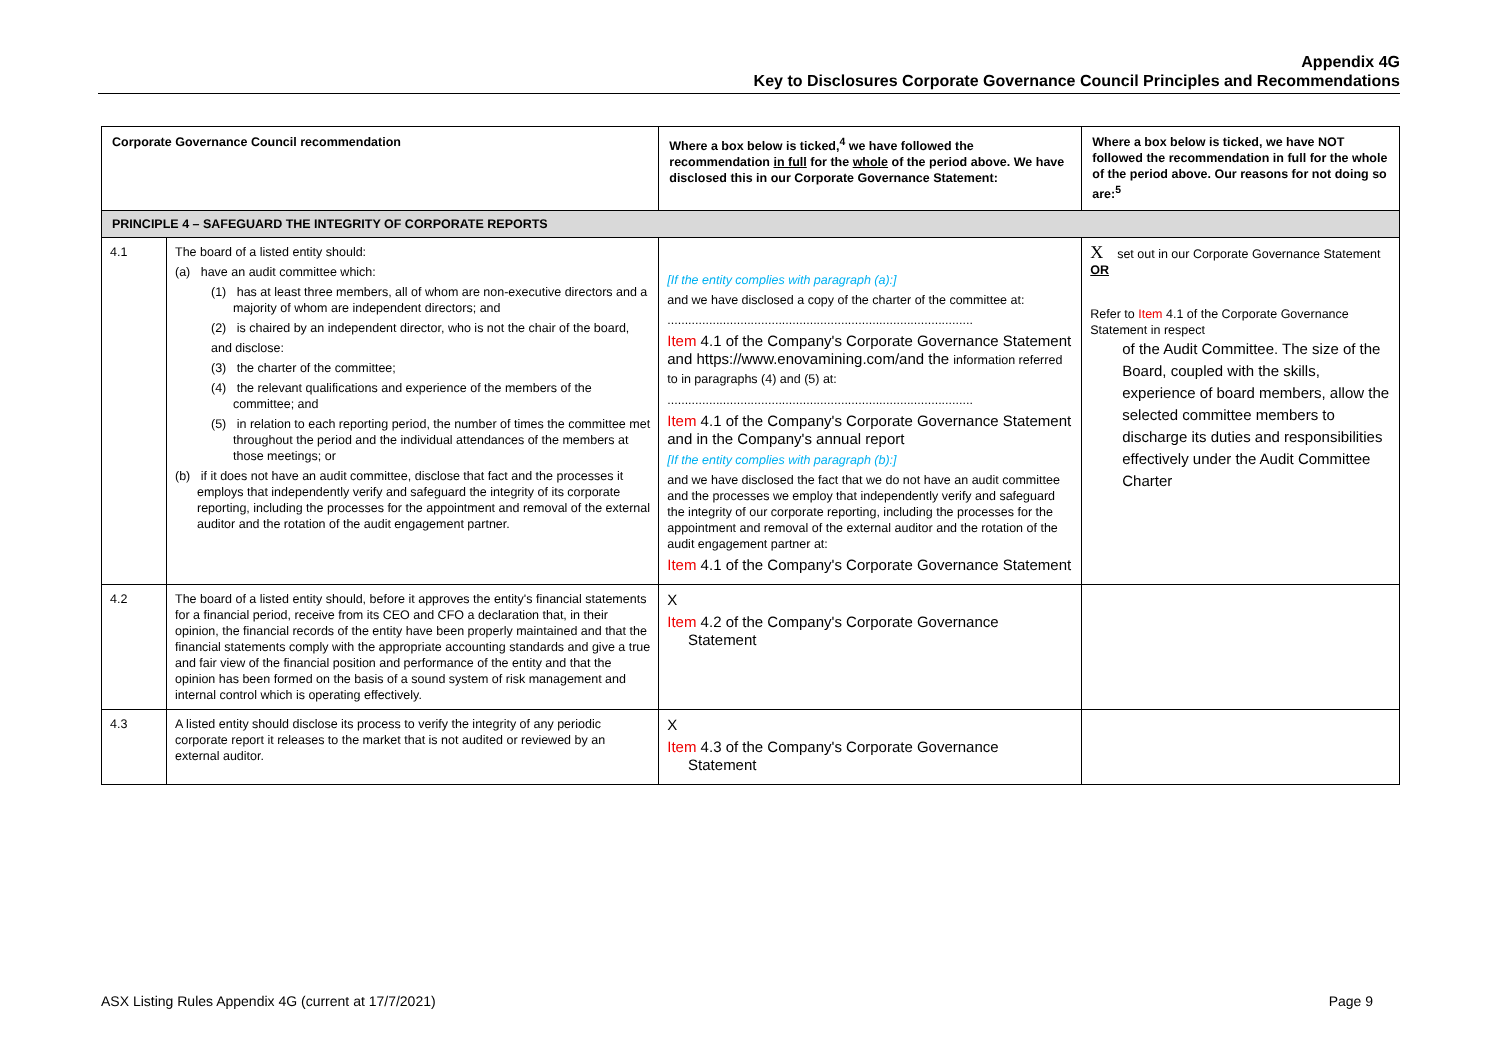Appendix 4G
Key to Disclosures Corporate Governance Council Principles and Recommendations
| Corporate Governance Council recommendation | | Where a box below is ticked,<sup>4</sup> we have followed the recommendation in full for the whole of the period above. We have disclosed this in our Corporate Governance Statement: | Where a box below is ticked, we have NOT followed the recommendation in full for the whole of the period above. Our reasons for not doing so are:<sup>5</sup> |
| --- | --- | --- | --- |
| PRINCIPLE 4 – SAFEGUARD THE INTEGRITY OF CORPORATE REPORTS | | | |
| 4.1 | The board of a listed entity should: (a) have an audit committee which: (1) has at least three members, all of whom are non-executive directors and a majority of whom are independent directors; and (2) is chaired by an independent director, who is not the chair of the board, and disclose: (3) the charter of the committee; (4) the relevant qualifications and experience of the members of the committee; and (5) in relation to each reporting period, the number of times the committee met throughout the period and the individual attendances of the members at those meetings; or (b) if it does not have an audit committee, disclose that fact and the processes it employs that independently verify and safeguard the integrity of its corporate reporting, including the processes for the appointment and removal of the external auditor and the rotation of the audit engagement partner. | [If the entity complies with paragraph (a):] and we have disclosed a copy of the charter of the committee at: ........................................................................................ Item 4.1 of the Company's Corporate Governance Statement and https://www.enovamining.com/and the information referred to in paragraphs (4) and (5) at: ........................................................................................ Item 4.1 of the Company's Corporate Governance Statement and in the Company's annual report [If the entity complies with paragraph (b):] and we have disclosed the fact that we do not have an audit committee and the processes we employ that independently verify and safeguard the integrity of our corporate reporting, including the processes for the appointment and removal of the external auditor and the rotation of the audit engagement partner at: Item 4.1 of the Company's Corporate Governance Statement | X set out in our Corporate Governance Statement OR Refer to Item 4.1 of the Corporate Governance Statement in respect of the Audit Committee. The size of the Board, coupled with the skills, experience of board members, allow the selected committee members to discharge its duties and responsibilities effectively under the Audit Committee Charter |
| 4.2 | The board of a listed entity should, before it approves the entity's financial statements for a financial period, receive from its CEO and CFO a declaration that, in their opinion, the financial records of the entity have been properly maintained and that the financial statements comply with the appropriate accounting standards and give a true and fair view of the financial position and performance of the entity and that the opinion has been formed on the basis of a sound system of risk management and internal control which is operating effectively. | X Item 4.2 of the Company's Corporate Governance Statement | |
| 4.3 | A listed entity should disclose its process to verify the integrity of any periodic corporate report it releases to the market that is not audited or reviewed by an external auditor. | X Item 4.3 of the Company's Corporate Governance Statement | |
ASX Listing Rules Appendix 4G (current at 17/7/2021) Page 9